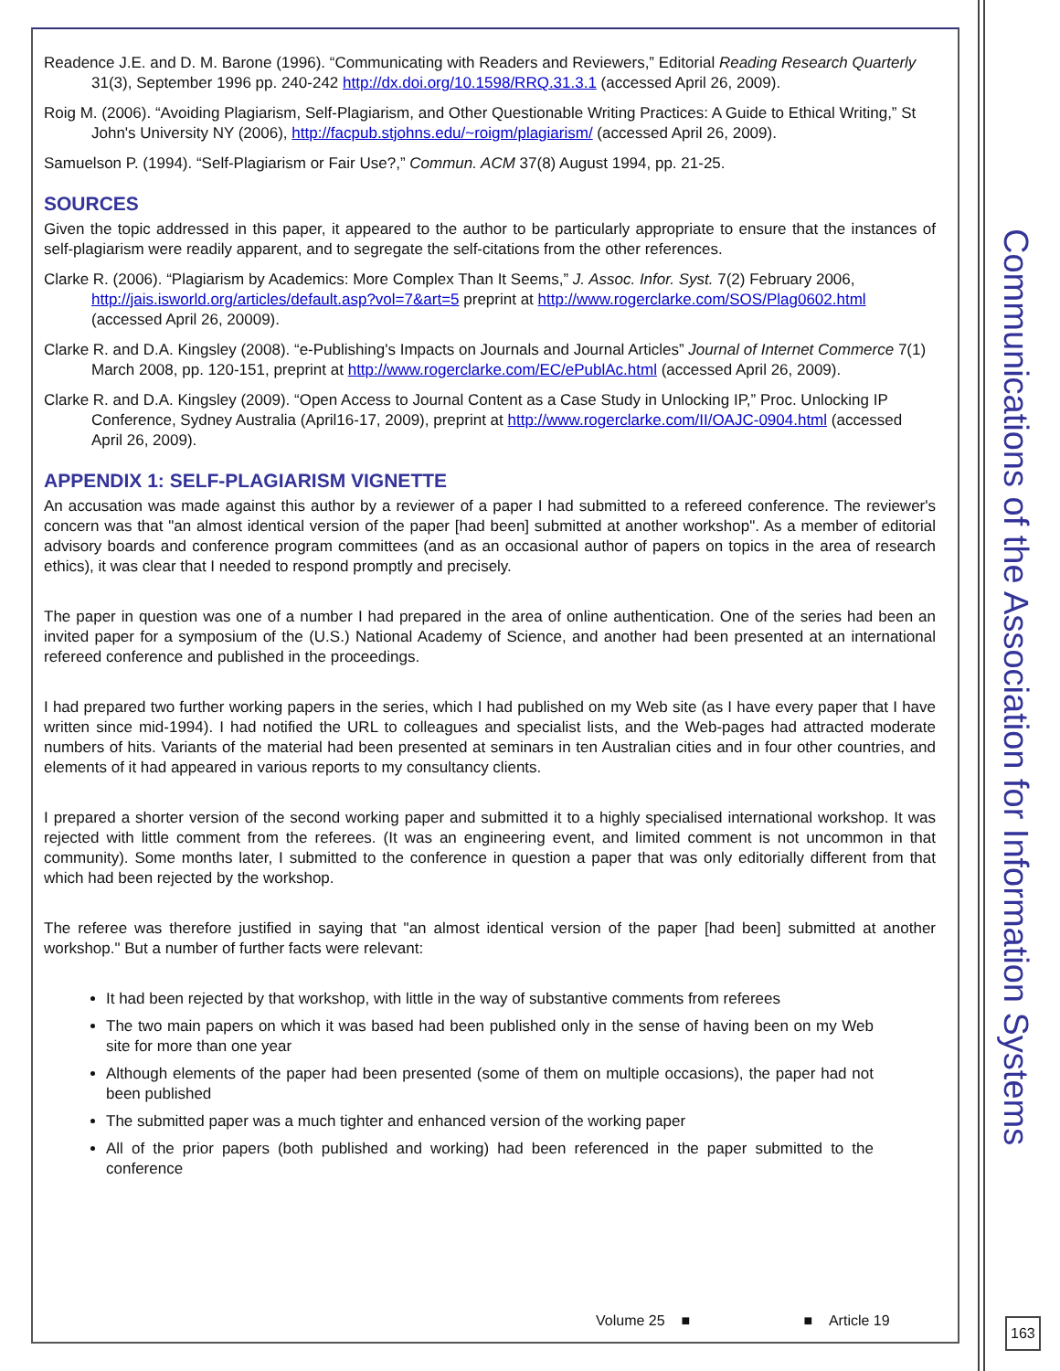Communications of the Association for Information Systems
Readence J.E. and D. M. Barone (1996). “Communicating with Readers and Reviewers,” Editorial Reading Research Quarterly 31(3), September 1996 pp. 240-242 http://dx.doi.org/10.1598/RRQ.31.3.1 (accessed April 26, 2009).
Roig M. (2006). “Avoiding Plagiarism, Self-Plagiarism, and Other Questionable Writing Practices: A Guide to Ethical Writing,” St John's University NY (2006), http://facpub.stjohns.edu/~roigm/plagiarism/ (accessed April 26, 2009).
Samuelson P. (1994). “Self-Plagiarism or Fair Use?,” Commun. ACM 37(8) August 1994, pp. 21-25.
SOURCES
Given the topic addressed in this paper, it appeared to the author to be particularly appropriate to ensure that the instances of self-plagiarism were readily apparent, and to segregate the self-citations from the other references.
Clarke R. (2006). “Plagiarism by Academics: More Complex Than It Seems,” J. Assoc. Infor. Syst. 7(2) February 2006, http://jais.isworld.org/articles/default.asp?vol=7&art=5 preprint at http://www.rogerclarke.com/SOS/Plag0602.html (accessed April 26, 20009).
Clarke R. and D.A. Kingsley (2008). “e-Publishing's Impacts on Journals and Journal Articles” Journal of Internet Commerce 7(1) March 2008, pp. 120-151, preprint at http://www.rogerclarke.com/EC/ePublAc.html (accessed April 26, 2009).
Clarke R. and D.A. Kingsley (2009). “Open Access to Journal Content as a Case Study in Unlocking IP,” Proc. Unlocking IP Conference, Sydney Australia (April16-17, 2009), preprint at http://www.rogerclarke.com/II/OAJC-0904.html (accessed April 26, 2009).
APPENDIX 1: SELF-PLAGIARISM VIGNETTE
An accusation was made against this author by a reviewer of a paper I had submitted to a refereed conference. The reviewer's concern was that "an almost identical version of the paper [had been] submitted at another workshop". As a member of editorial advisory boards and conference program committees (and as an occasional author of papers on topics in the area of research ethics), it was clear that I needed to respond promptly and precisely.
The paper in question was one of a number I had prepared in the area of online authentication. One of the series had been an invited paper for a symposium of the (U.S.) National Academy of Science, and another had been presented at an international refereed conference and published in the proceedings.
I had prepared two further working papers in the series, which I had published on my Web site (as I have every paper that I have written since mid-1994). I had notified the URL to colleagues and specialist lists, and the Web-pages had attracted moderate numbers of hits. Variants of the material had been presented at seminars in ten Australian cities and in four other countries, and elements of it had appeared in various reports to my consultancy clients.
I prepared a shorter version of the second working paper and submitted it to a highly specialised international workshop. It was rejected with little comment from the referees. (It was an engineering event, and limited comment is not uncommon in that community). Some months later, I submitted to the conference in question a paper that was only editorially different from that which had been rejected by the workshop.
The referee was therefore justified in saying that "an almost identical version of the paper [had been] submitted at another workshop." But a number of further facts were relevant:
It had been rejected by that workshop, with little in the way of substantive comments from referees
The two main papers on which it was based had been published only in the sense of having been on my Web site for more than one year
Although elements of the paper had been presented (some of them on multiple occasions), the paper had not been published
The submitted paper was a much tighter and enhanced version of the working paper
All of the prior papers (both published and working) had been referenced in the paper submitted to the conference
Volume 25 ■ ■ Article 19 163